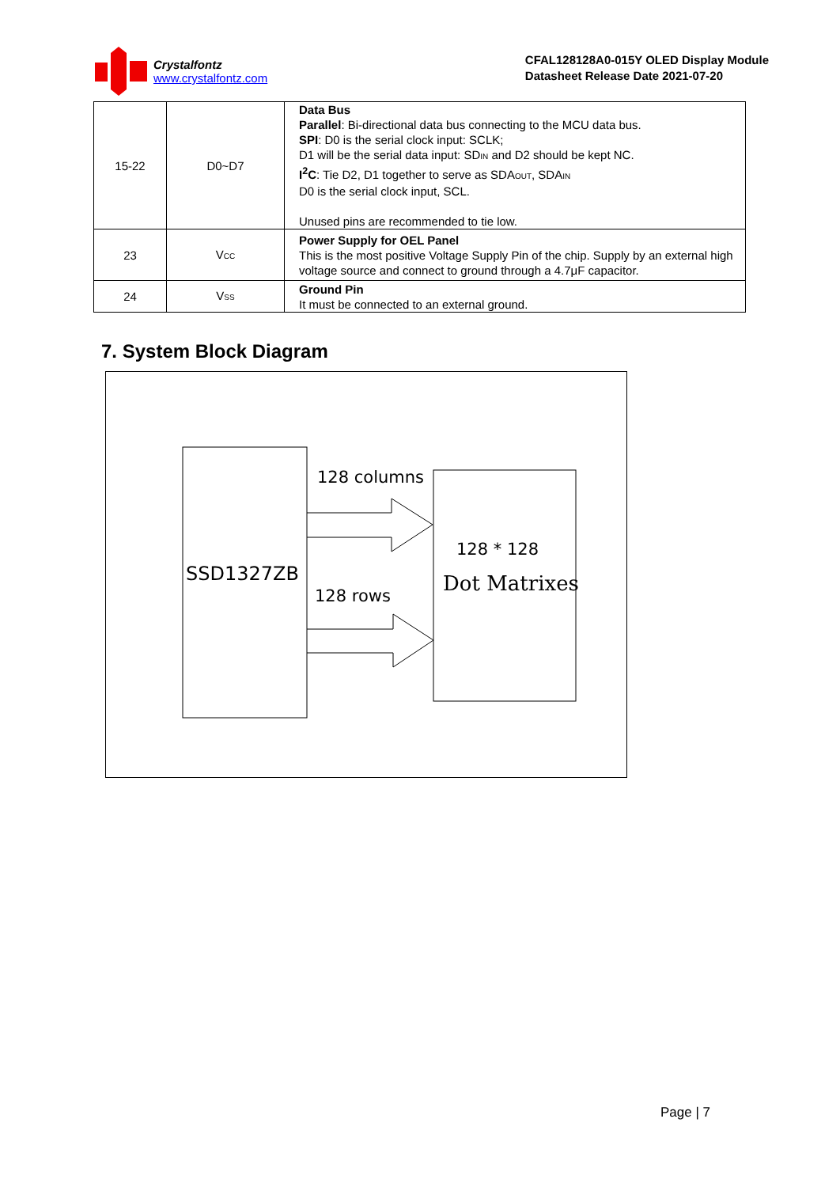Crystalfontz
www.crystalfontz.com
CFAL128128A0-015Y OLED Display Module
Datasheet Release Date 2021-07-20
| 15-22 | D0~D7 | Data Bus Parallel : Bi-directional data bus connecting to the MCU data bus. SPI : D0 is the serial clock input: SCLK; D1 will be the serial data input: SD<sub>IN</sub> and D2 should be kept NC. I<sup>2</sup>C : Tie D2, D1 together to serve as SDA<sub>OUT</sub>, SDA<sub>IN</sub> D0 is the serial clock input, SCL. Unused pins are recommended to tie low. |
| 23 | V<sub>CC</sub> | Power Supply for OEL Panel This is the most positive Voltage Supply Pin of the chip. Supply by an external high voltage source and connect to ground through a 4.7μF capacitor. |
| 24 | V<sub>SS</sub> | Ground Pin It must be connected to an external ground. |
7. System Block Diagram
SSD1327ZB
128 columns
128 rows
128 * 128
Dot Matrixes
Page | 7